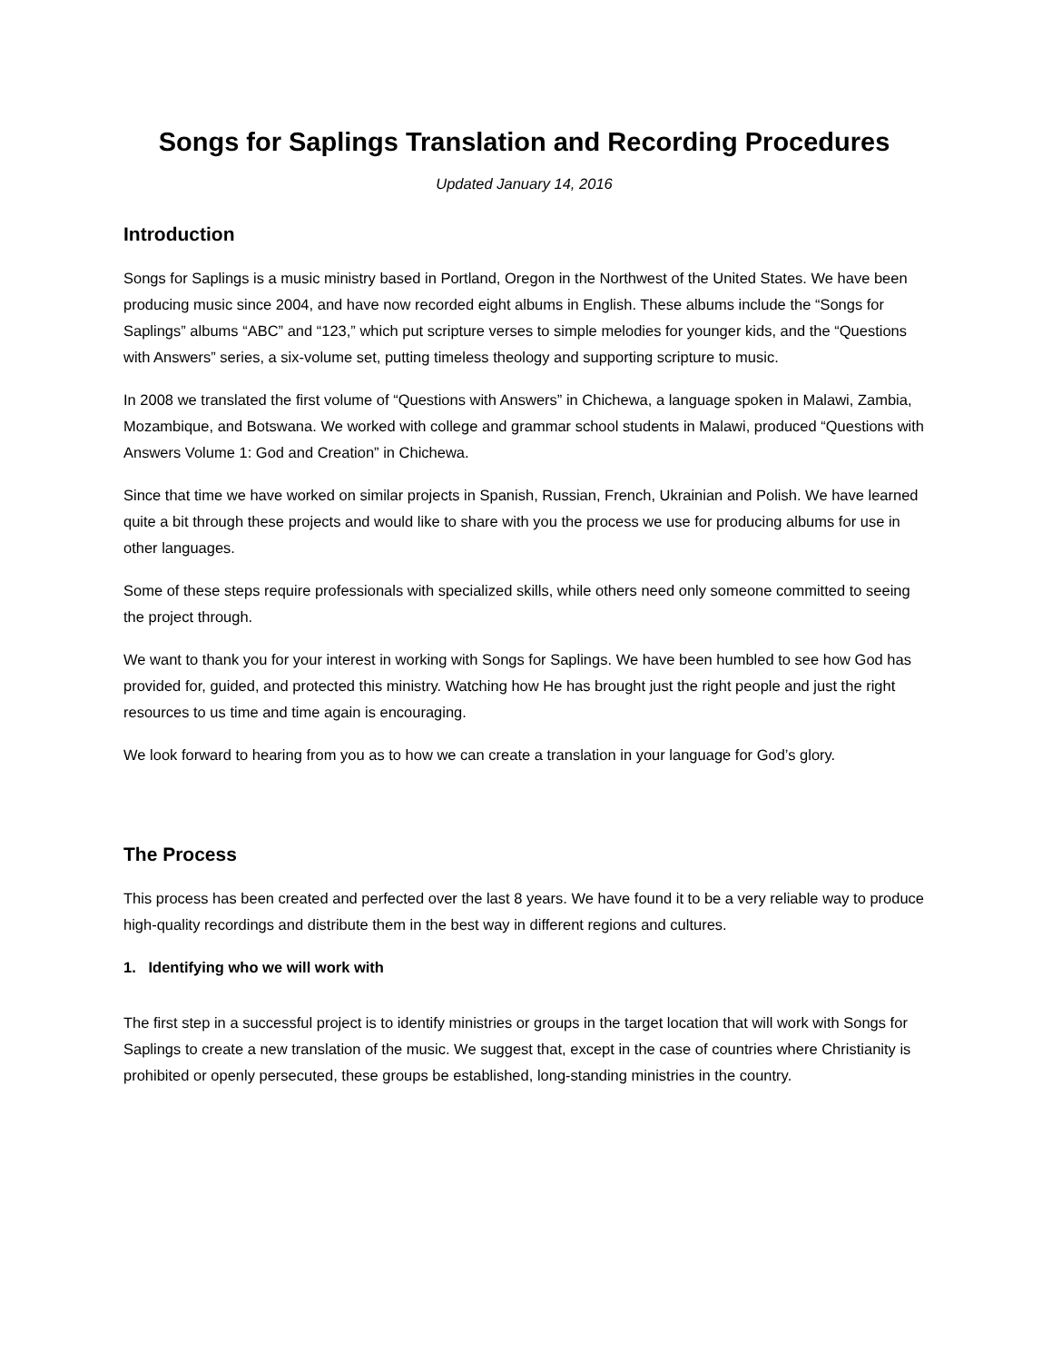Songs for Saplings Translation and Recording Procedures
Updated January 14, 2016
Introduction
Songs for Saplings is a music ministry based in Portland, Oregon in the Northwest of the United States. We have been producing music since 2004, and have now recorded eight albums in English. These albums include the “Songs for Saplings” albums “ABC” and “123,” which put scripture verses to simple melodies for younger kids, and the “Questions with Answers” series, a six-volume set, putting timeless theology and supporting scripture to music.
In 2008 we translated the first volume of “Questions with Answers” in Chichewa, a language spoken in Malawi, Zambia, Mozambique, and Botswana. We worked with college and grammar school students in Malawi, produced “Questions with Answers Volume 1: God and Creation” in Chichewa.
Since that time we have worked on similar projects in Spanish, Russian, French, Ukrainian and Polish. We have learned quite a bit through these projects and would like to share with you the process we use for producing albums for use in other languages.
Some of these steps require professionals with specialized skills, while others need only someone committed to seeing the project through.
We want to thank you for your interest in working with Songs for Saplings. We have been humbled to see how God has provided for, guided, and protected this ministry. Watching how He has brought just the right people and just the right resources to us time and time again is encouraging.
We look forward to hearing from you as to how we can create a translation in your language for God’s glory.
The Process
This process has been created and perfected over the last 8 years. We have found it to be a very reliable way to produce high-quality recordings and distribute them in the best way in different regions and cultures.
1. Identifying who we will work with
The first step in a successful project is to identify ministries or groups in the target location that will work with Songs for Saplings to create a new translation of the music. We suggest that, except in the case of countries where Christianity is prohibited or openly persecuted, these groups be established, long-standing ministries in the country.